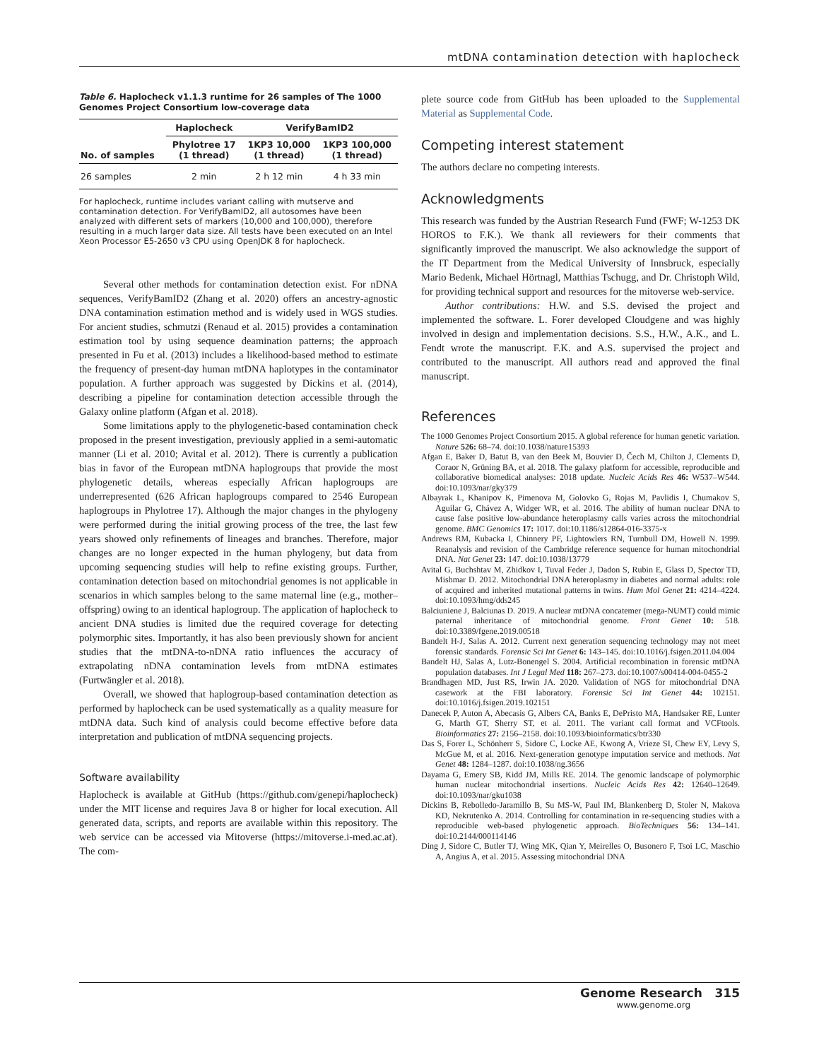mtDNA contamination detection with haplocheck
Table 6. Haplocheck v1.1.3 runtime for 26 samples of The 1000 Genomes Project Consortium low-coverage data
| | Haplocheck | VerifyBamID2 | |
| --- | --- | --- | --- |
| No. of samples | Phylotree 17 (1 thread) | 1KP3 10,000 (1 thread) | 1KP3 100,000 (1 thread) |
| 26 samples | 2 min | 2 h 12 min | 4 h 33 min |
For haplocheck, runtime includes variant calling with mutserve and contamination detection. For VerifyBamID2, all autosomes have been analyzed with different sets of markers (10,000 and 100,000), therefore resulting in a much larger data size. All tests have been executed on an Intel Xeon Processor E5-2650 v3 CPU using OpenJDK 8 for haplocheck.
Several other methods for contamination detection exist. For nDNA sequences, VerifyBamID2 (Zhang et al. 2020) offers an ancestry-agnostic DNA contamination estimation method and is widely used in WGS studies. For ancient studies, schmutzi (Renaud et al. 2015) provides a contamination estimation tool by using sequence deamination patterns; the approach presented in Fu et al. (2013) includes a likelihood-based method to estimate the frequency of present-day human mtDNA haplotypes in the contaminator population. A further approach was suggested by Dickins et al. (2014), describing a pipeline for contamination detection accessible through the Galaxy online platform (Afgan et al. 2018).
Some limitations apply to the phylogenetic-based contamination check proposed in the present investigation, previously applied in a semi-automatic manner (Li et al. 2010; Avital et al. 2012). There is currently a publication bias in favor of the European mtDNA haplogroups that provide the most phylogenetic details, whereas especially African haplogroups are underrepresented (626 African haplogroups compared to 2546 European haplogroups in Phylotree 17). Although the major changes in the phylogeny were performed during the initial growing process of the tree, the last few years showed only refinements of lineages and branches. Therefore, major changes are no longer expected in the human phylogeny, but data from upcoming sequencing studies will help to refine existing groups. Further, contamination detection based on mitochondrial genomes is not applicable in scenarios in which samples belong to the same maternal line (e.g., mother–offspring) owing to an identical haplogroup. The application of haplocheck to ancient DNA studies is limited due the required coverage for detecting polymorphic sites. Importantly, it has also been previously shown for ancient studies that the mtDNA-to-nDNA ratio influences the accuracy of extrapolating nDNA contamination levels from mtDNA estimates (Furtwängler et al. 2018).
Overall, we showed that haplogroup-based contamination detection as performed by haplocheck can be used systematically as a quality measure for mtDNA data. Such kind of analysis could become effective before data interpretation and publication of mtDNA sequencing projects.
Software availability
Haplocheck is available at GitHub (https://github.com/genepi/haplocheck) under the MIT license and requires Java 8 or higher for local execution. All generated data, scripts, and reports are available within this repository. The web service can be accessed via Mitoverse (https://mitoverse.i-med.ac.at). The com-
plete source code from GitHub has been uploaded to the Supplemental Material as Supplemental Code.
Competing interest statement
The authors declare no competing interests.
Acknowledgments
This research was funded by the Austrian Research Fund (FWF; W-1253 DK HOROS to F.K.). We thank all reviewers for their comments that significantly improved the manuscript. We also acknowledge the support of the IT Department from the Medical University of Innsbruck, especially Mario Bedenk, Michael Hörtnagl, Matthias Tschugg, and Dr. Christoph Wild, for providing technical support and resources for the mitoverse web-service.
Author contributions: H.W. and S.S. devised the project and implemented the software. L. Forer developed Cloudgene and was highly involved in design and implementation decisions. S.S., H.W., A.K., and L. Fendt wrote the manuscript. F.K. and A.S. supervised the project and contributed to the manuscript. All authors read and approved the final manuscript.
References
The 1000 Genomes Project Consortium 2015. A global reference for human genetic variation. Nature 526: 68–74. doi:10.1038/nature15393
Afgan E, Baker D, Batut B, van den Beek M, Bouvier D, Čech M, Chilton J, Clements D, Coraor N, Grüning BA, et al. 2018. The galaxy platform for accessible, reproducible and collaborative biomedical analyses: 2018 update. Nucleic Acids Res 46: W537–W544. doi:10.1093/nar/gky379
Albayrak L, Khanipov K, Pimenova M, Golovko G, Rojas M, Pavlidis I, Chumakov S, Aguilar G, Chávez A, Widger WR, et al. 2016. The ability of human nuclear DNA to cause false positive low-abundance heteroplasmy calls varies across the mitochondrial genome. BMC Genomics 17: 1017. doi:10.1186/s12864-016-3375-x
Andrews RM, Kubacka I, Chinnery PF, Lightowlers RN, Turnbull DM, Howell N. 1999. Reanalysis and revision of the Cambridge reference sequence for human mitochondrial DNA. Nat Genet 23: 147. doi:10.1038/13779
Avital G, Buchshtav M, Zhidkov I, Tuval Feder J, Dadon S, Rubin E, Glass D, Spector TD, Mishmar D. 2012. Mitochondrial DNA heteroplasmy in diabetes and normal adults: role of acquired and inherited mutational patterns in twins. Hum Mol Genet 21: 4214–4224. doi:10.1093/hmg/dds245
Balciuniene J, Balciunas D. 2019. A nuclear mtDNA concatemer (mega-NUMT) could mimic paternal inheritance of mitochondrial genome. Front Genet 10: 518. doi:10.3389/fgene.2019.00518
Bandelt H-J, Salas A. 2012. Current next generation sequencing technology may not meet forensic standards. Forensic Sci Int Genet 6: 143–145. doi:10.1016/j.fsigen.2011.04.004
Bandelt HJ, Salas A, Lutz-Bonengel S. 2004. Artificial recombination in forensic mtDNA population databases. Int J Legal Med 118: 267–273. doi:10.1007/s00414-004-0455-2
Brandhagen MD, Just RS, Irwin JA. 2020. Validation of NGS for mitochondrial DNA casework at the FBI laboratory. Forensic Sci Int Genet 44: 102151. doi:10.1016/j.fsigen.2019.102151
Danecek P, Auton A, Abecasis G, Albers CA, Banks E, DePristo MA, Handsaker RE, Lunter G, Marth GT, Sherry ST, et al. 2011. The variant call format and VCFtools. Bioinformatics 27: 2156–2158. doi:10.1093/bioinformatics/btr330
Das S, Forer L, Schönherr S, Sidore C, Locke AE, Kwong A, Vrieze SI, Chew EY, Levy S, McGue M, et al. 2016. Next-generation genotype imputation service and methods. Nat Genet 48: 1284–1287. doi:10.1038/ng.3656
Dayama G, Emery SB, Kidd JM, Mills RE. 2014. The genomic landscape of polymorphic human nuclear mitochondrial insertions. Nucleic Acids Res 42: 12640–12649. doi:10.1093/nar/gku1038
Dickins B, Rebolledo-Jaramillo B, Su MS-W, Paul IM, Blankenberg D, Stoler N, Makova KD, Nekrutenko A. 2014. Controlling for contamination in re-sequencing studies with a reproducible web-based phylogenetic approach. BioTechniques 56: 134–141. doi:10.2144/000114146
Ding J, Sidore C, Butler TJ, Wing MK, Qian Y, Meirelles O, Busonero F, Tsoi LC, Maschio A, Angius A, et al. 2015. Assessing mitochondrial DNA
Genome Research 315
www.genome.org